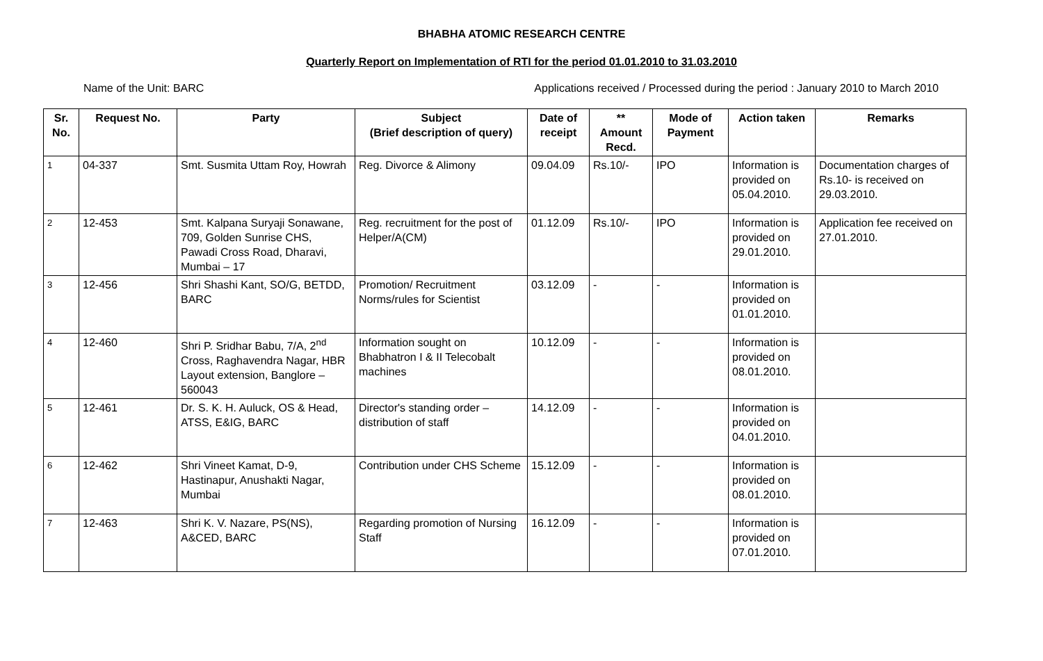BHABHA ATOMIC RESEARCH CENTRE
Quarterly Report on Implementation of RTI for the period 01.01.2010 to 31.03.2010
Name of the Unit: BARC Applications received / Processed during the period : January 2010 to March 2010
| Sr. No. | Request No. | Party | Subject (Brief description of query) | Date of receipt | ** Amount Recd. | Mode of Payment | Action taken | Remarks |
| --- | --- | --- | --- | --- | --- | --- | --- | --- |
| 1 | 04-337 | Smt. Susmita Uttam Roy, Howrah | Reg. Divorce & Alimony | 09.04.09 | Rs.10/- | IPO | Information is provided on 05.04.2010. | Documentation charges of Rs.10- is received on 29.03.2010. |
| 2 | 12-453 | Smt. Kalpana Suryaji Sonawane, 709, Golden Sunrise CHS, Pawadi Cross Road, Dharavi, Mumbai – 17 | Reg. recruitment for the post of Helper/A(CM) | 01.12.09 | Rs.10/- | IPO | Information is provided on 29.01.2010. | Application fee received on 27.01.2010. |
| 3 | 12-456 | Shri Shashi Kant, SO/G, BETDD, BARC | Promotion/ Recruitment Norms/rules for Scientist | 03.12.09 | - | - | Information is provided on 01.01.2010. | |
| 4 | 12-460 | Shri P. Sridhar Babu, 7/A, 2<sup>nd</sup> Cross, Raghavendra Nagar, HBR Layout extension, Banglore – 560043 | Information sought on Bhabhatron I & II Telecobalt machines | 10.12.09 | - | - | Information is provided on 08.01.2010. | |
| 5 | 12-461 | Dr. S. K. H. Auluck, OS & Head, ATSS, E&IG, BARC | Director's standing order – distribution of staff | 14.12.09 | - | - | Information is provided on 04.01.2010. | |
| 6 | 12-462 | Shri Vineet Kamat, D-9, Hastinapur, Anushakti Nagar, Mumbai | Contribution under CHS Scheme | 15.12.09 | - | - | Information is provided on 08.01.2010. | |
| 7 | 12-463 | Shri K. V. Nazare, PS(NS), A&CED, BARC | Regarding promotion of Nursing Staff | 16.12.09 | - | - | Information is provided on 07.01.2010. | |